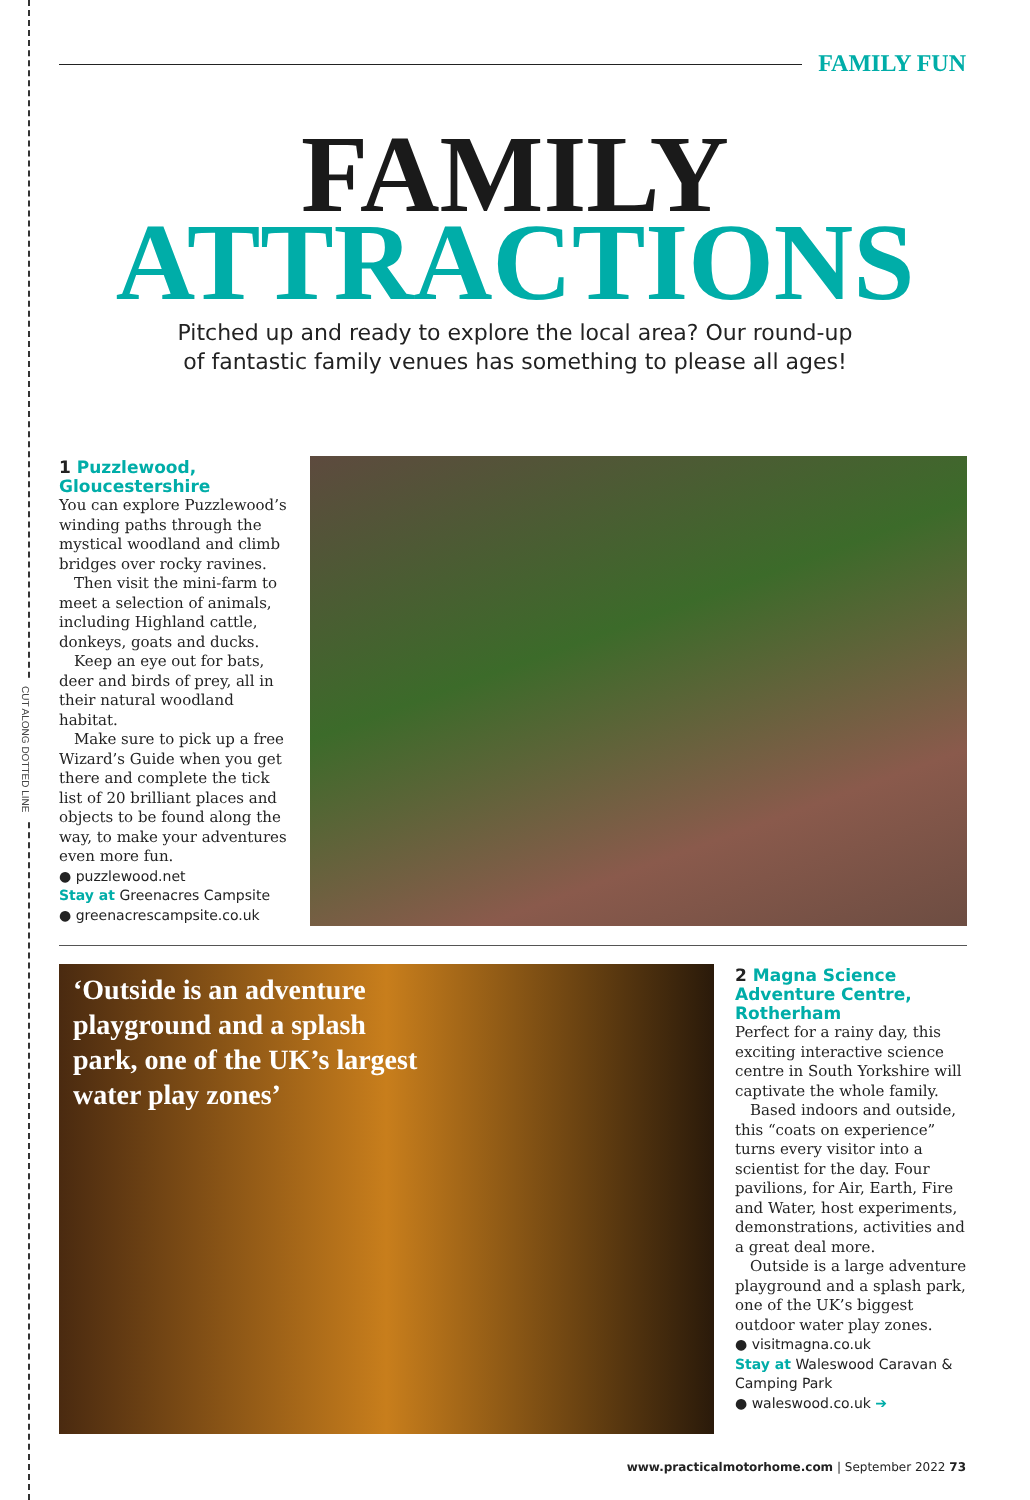CUT ALONG DOTTED LINE
FAMILY FUN
FAMILY
ATTRACTIONS
Pitched up and ready to explore the local area? Our round-up
of fantastic family venues has something to please all ages!
1 Puzzlewood, Gloucestershire
You can explore Puzzlewood’s winding paths through the mystical woodland and climb bridges over rocky ravines.
Then visit the mini-farm to meet a selection of animals, including Highland cattle, donkeys, goats and ducks.
Keep an eye out for bats, deer and birds of prey, all in their natural woodland habitat.
Make sure to pick up a free Wizard’s Guide when you get there and complete the tick list of 20 brilliant places and objects to be found along the way, to make your adventures even more fun.
● puzzlewood.net
Stay at Greenacres Campsite
● greenacrescampsite.co.uk
‘Outside is an adventure playground and a splash park, one of the UK’s largest water play zones’
2 Magna Science Adventure Centre, Rotherham
Perfect for a rainy day, this exciting interactive science centre in South Yorkshire will captivate the whole family.
Based indoors and outside, this “coats on experience” turns every visitor into a scientist for the day. Four pavilions, for Air, Earth, Fire and Water, host experiments, demonstrations, activities and a great deal more.
Outside is a large adventure playground and a splash park, one of the UK’s biggest outdoor water play zones.
● visitmagna.co.uk
Stay at Waleswood Caravan & Camping Park
● waleswood.co.uk ➔
www.practicalmotorhome.com | September 2022 73